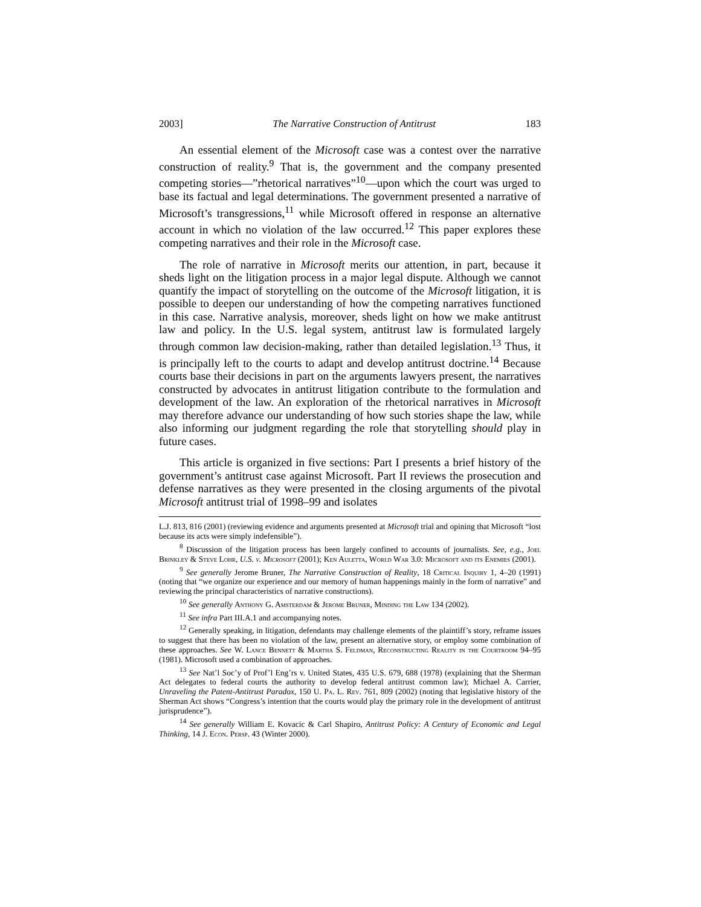2003] The Narrative Construction of Antitrust 183
An essential element of the Microsoft case was a contest over the narrative construction of reality.<sup>9</sup> That is, the government and the company presented competing stories—”rhetorical narratives”<sup>10</sup>—upon which the court was urged to base its factual and legal determinations. The government presented a narrative of Microsoft’s transgressions,<sup>11</sup> while Microsoft offered in response an alternative account in which no violation of the law occurred.<sup>12</sup> This paper explores these competing narratives and their role in the Microsoft case.
The role of narrative in Microsoft merits our attention, in part, because it sheds light on the litigation process in a major legal dispute. Although we cannot quantify the impact of storytelling on the outcome of the Microsoft litigation, it is possible to deepen our understanding of how the competing narratives functioned in this case. Narrative analysis, moreover, sheds light on how we make antitrust law and policy. In the U.S. legal system, antitrust law is formulated largely through common law decision-making, rather than detailed legislation.<sup>13</sup> Thus, it is principally left to the courts to adapt and develop antitrust doctrine.<sup>14</sup> Because courts base their decisions in part on the arguments lawyers present, the narratives constructed by advocates in antitrust litigation contribute to the formulation and development of the law. An exploration of the rhetorical narratives in Microsoft may therefore advance our understanding of how such stories shape the law, while also informing our judgment regarding the role that storytelling should play in future cases.
This article is organized in five sections: Part I presents a brief history of the government’s antitrust case against Microsoft. Part II reviews the prosecution and defense narratives as they were presented in the closing arguments of the pivotal Microsoft antitrust trial of 1998–99 and isolates
L.J. 813, 816 (2001) (reviewing evidence and arguments presented at Microsoft trial and opining that Microsoft “lost because its acts were simply indefensible”).
<sup>8</sup> Discussion of the litigation process has been largely confined to accounts of journalists. See, e.g., Joel Brinkley & Steve Lohr, U.S. v. Microsoft (2001); Ken Auletta, World War 3.0: Microsoft and its Enemies (2001).
<sup>9</sup> See generally Jerome Bruner, The Narrative Construction of Reality, 18 Critical Inquiry 1, 4–20 (1991) (noting that “we organize our experience and our memory of human happenings mainly in the form of narrative” and reviewing the principal characteristics of narrative constructions).
<sup>10</sup> See generally Anthony G. Amsterdam & Jerome Bruner, Minding the Law 134 (2002).
<sup>11</sup> See infra Part III.A.1 and accompanying notes.
<sup>12</sup> Generally speaking, in litigation, defendants may challenge elements of the plaintiff’s story, reframe issues to suggest that there has been no violation of the law, present an alternative story, or employ some combination of these approaches. See W. Lance Bennett & Martha S. Feldman, Reconstructing Reality in the Courtroom 94–95 (1981). Microsoft used a combination of approaches.
<sup>13</sup> See Nat’l Soc’y of Prof’l Eng’rs v. United States, 435 U.S. 679, 688 (1978) (explaining that the Sherman Act delegates to federal courts the authority to develop federal antitrust common law); Michael A. Carrier, Unraveling the Patent-Antitrust Paradox, 150 U. Pa. L. Rev. 761, 809 (2002) (noting that legislative history of the Sherman Act shows “Congress’s intention that the courts would play the primary role in the development of antitrust jurisprudence”).
<sup>14</sup> See generally William E. Kovacic & Carl Shapiro, Antitrust Policy: A Century of Economic and Legal Thinking, 14 J. Econ. Persp. 43 (Winter 2000).